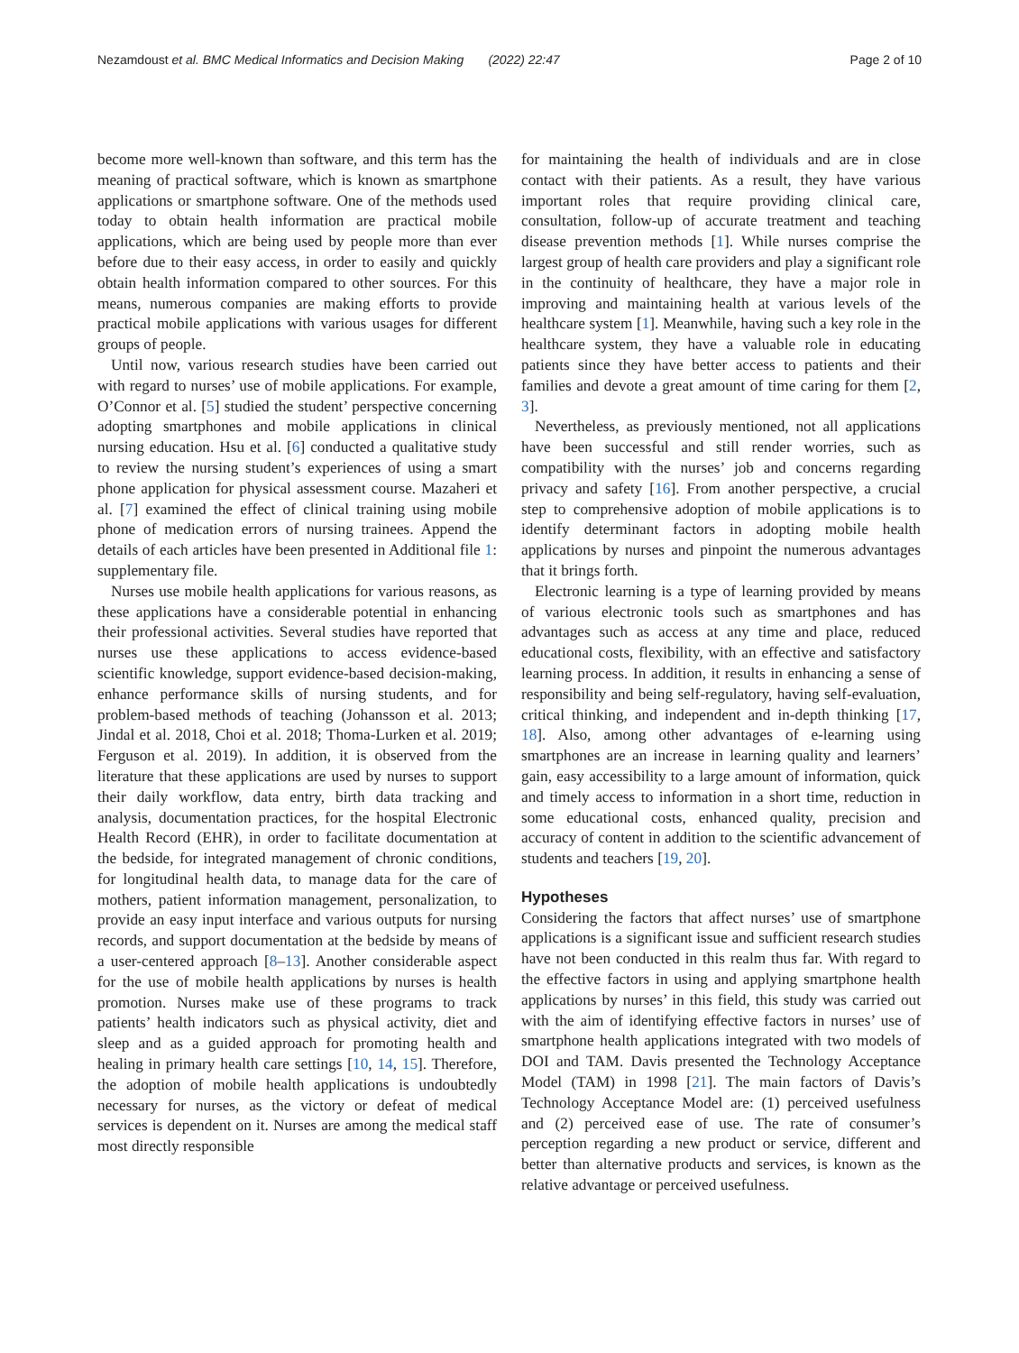Nezamdoust et al. BMC Medical Informatics and Decision Making (2022) 22:47 Page 2 of 10
become more well-known than software, and this term has the meaning of practical software, which is known as smartphone applications or smartphone software. One of the methods used today to obtain health information are practical mobile applications, which are being used by people more than ever before due to their easy access, in order to easily and quickly obtain health information compared to other sources. For this means, numerous companies are making efforts to provide practical mobile applications with various usages for different groups of people.
Until now, various research studies have been carried out with regard to nurses’ use of mobile applications. For example, O’Connor et al. [5] studied the student’ perspective concerning adopting smartphones and mobile applications in clinical nursing education. Hsu et al. [6] conducted a qualitative study to review the nursing student’s experiences of using a smart phone application for physical assessment course. Mazaheri et al. [7] examined the effect of clinical training using mobile phone of medication errors of nursing trainees. Append the details of each articles have been presented in Additional file 1: supplementary file.
Nurses use mobile health applications for various reasons, as these applications have a considerable potential in enhancing their professional activities. Several studies have reported that nurses use these applications to access evidence-based scientific knowledge, support evidence-based decision-making, enhance performance skills of nursing students, and for problem-based methods of teaching (Johansson et al. 2013; Jindal et al. 2018, Choi et al. 2018; Thoma-Lurken et al. 2019; Ferguson et al. 2019). In addition, it is observed from the literature that these applications are used by nurses to support their daily workflow, data entry, birth data tracking and analysis, documentation practices, for the hospital Electronic Health Record (EHR), in order to facilitate documentation at the bedside, for integrated management of chronic conditions, for longitudinal health data, to manage data for the care of mothers, patient information management, personalization, to provide an easy input interface and various outputs for nursing records, and support documentation at the bedside by means of a user-centered approach [8–13]. Another considerable aspect for the use of mobile health applications by nurses is health promotion. Nurses make use of these programs to track patients’ health indicators such as physical activity, diet and sleep and as a guided approach for promoting health and healing in primary health care settings [10, 14, 15]. Therefore, the adoption of mobile health applications is undoubtedly necessary for nurses, as the victory or defeat of medical services is dependent on it. Nurses are among the medical staff most directly responsible
for maintaining the health of individuals and are in close contact with their patients. As a result, they have various important roles that require providing clinical care, consultation, follow-up of accurate treatment and teaching disease prevention methods [1]. While nurses comprise the largest group of health care providers and play a significant role in the continuity of healthcare, they have a major role in improving and maintaining health at various levels of the healthcare system [1]. Meanwhile, having such a key role in the healthcare system, they have a valuable role in educating patients since they have better access to patients and their families and devote a great amount of time caring for them [2, 3].
Nevertheless, as previously mentioned, not all applications have been successful and still render worries, such as compatibility with the nurses’ job and concerns regarding privacy and safety [16]. From another perspective, a crucial step to comprehensive adoption of mobile applications is to identify determinant factors in adopting mobile health applications by nurses and pinpoint the numerous advantages that it brings forth.
Electronic learning is a type of learning provided by means of various electronic tools such as smartphones and has advantages such as access at any time and place, reduced educational costs, flexibility, with an effective and satisfactory learning process. In addition, it results in enhancing a sense of responsibility and being self-regulatory, having self-evaluation, critical thinking, and independent and in-depth thinking [17, 18]. Also, among other advantages of e-learning using smartphones are an increase in learning quality and learners’ gain, easy accessibility to a large amount of information, quick and timely access to information in a short time, reduction in some educational costs, enhanced quality, precision and accuracy of content in addition to the scientific advancement of students and teachers [19, 20].
Hypotheses
Considering the factors that affect nurses’ use of smartphone applications is a significant issue and sufficient research studies have not been conducted in this realm thus far. With regard to the effective factors in using and applying smartphone health applications by nurses’ in this field, this study was carried out with the aim of identifying effective factors in nurses’ use of smartphone health applications integrated with two models of DOI and TAM. Davis presented the Technology Acceptance Model (TAM) in 1998 [21]. The main factors of Davis’s Technology Acceptance Model are: (1) perceived usefulness and (2) perceived ease of use. The rate of consumer’s perception regarding a new product or service, different and better than alternative products and services, is known as the relative advantage or perceived usefulness.